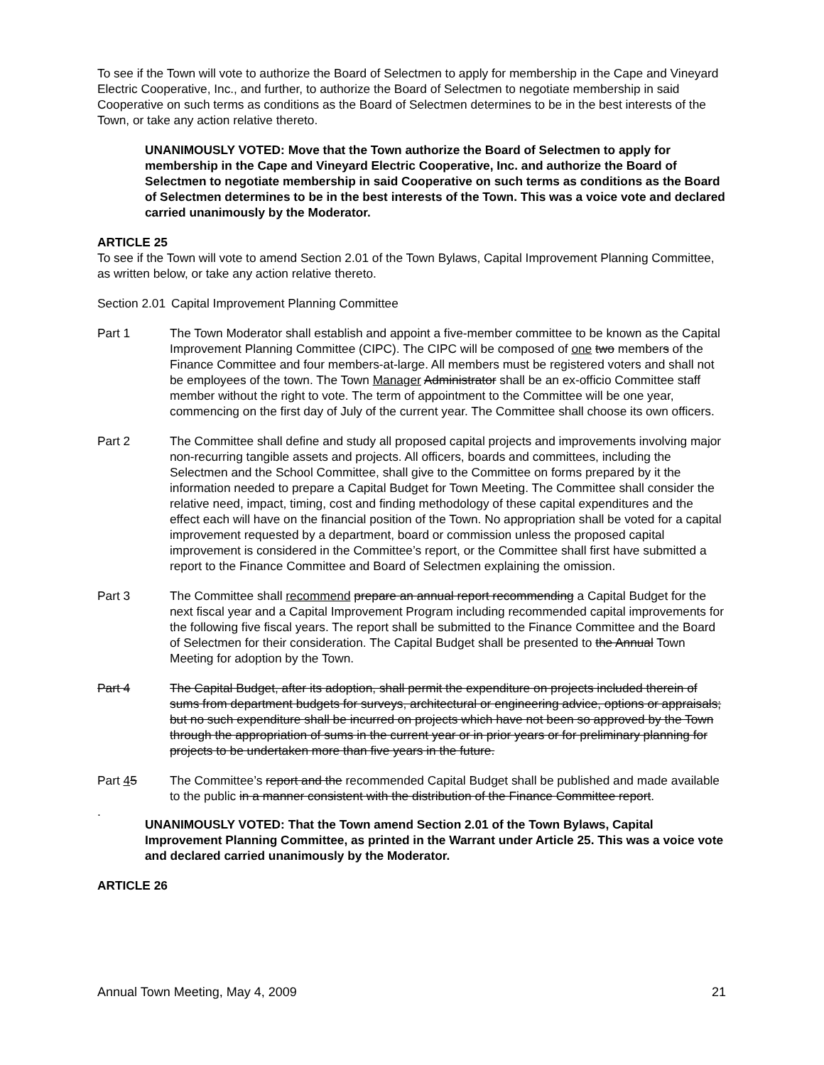To see if the Town will vote to authorize the Board of Selectmen to apply for membership in the Cape and Vineyard Electric Cooperative, Inc., and further, to authorize the Board of Selectmen to negotiate membership in said Cooperative on such terms as conditions as the Board of Selectmen determines to be in the best interests of the Town, or take any action relative thereto.
UNANIMOUSLY VOTED: Move that the Town authorize the Board of Selectmen to apply for membership in the Cape and Vineyard Electric Cooperative, Inc. and authorize the Board of Selectmen to negotiate membership in said Cooperative on such terms as conditions as the Board of Selectmen determines to be in the best interests of the Town. This was a voice vote and declared carried unanimously by the Moderator.
ARTICLE 25
To see if the Town will vote to amend Section 2.01 of the Town Bylaws, Capital Improvement Planning Committee, as written below, or take any action relative thereto.
Section 2.01
Capital Improvement Planning Committee
Part 1 The Town Moderator shall establish and appoint a five-member committee to be known as the Capital Improvement Planning Committee (CIPC). The CIPC will be composed of one two members of the Finance Committee and four members-at-large. All members must be registered voters and shall not be employees of the town. The Town Manager Administrator shall be an ex-officio Committee staff member without the right to vote. The term of appointment to the Committee will be one year, commencing on the first day of July of the current year. The Committee shall choose its own officers.
Part 2 The Committee shall define and study all proposed capital projects and improvements involving major non-recurring tangible assets and projects. All officers, boards and committees, including the Selectmen and the School Committee, shall give to the Committee on forms prepared by it the information needed to prepare a Capital Budget for Town Meeting. The Committee shall consider the relative need, impact, timing, cost and finding methodology of these capital expenditures and the effect each will have on the financial position of the Town. No appropriation shall be voted for a capital improvement requested by a department, board or commission unless the proposed capital improvement is considered in the Committee’s report, or the Committee shall first have submitted a report to the Finance Committee and Board of Selectmen explaining the omission.
Part 3 The Committee shall recommend prepare an annual report recommending a Capital Budget for the next fiscal year and a Capital Improvement Program including recommended capital improvements for the following five fiscal years. The report shall be submitted to the Finance Committee and the Board of Selectmen for their consideration. The Capital Budget shall be presented to the Annual Town Meeting for adoption by the Town.
Part 4 The Capital Budget, after its adoption, shall permit the expenditure on projects included therein of sums from department budgets for surveys, architectural or engineering advice, options or appraisals; but no such expenditure shall be incurred on projects which have not been so approved by the Town through the appropriation of sums in the current year or in prior years or for preliminary planning for projects to be undertaken more than five years in the future.
Part 45 The Committee’s report and the recommended Capital Budget shall be published and made available to the public in a manner consistent with the distribution of the Finance Committee report.
.
UNANIMOUSLY VOTED: That the Town amend Section 2.01 of the Town Bylaws, Capital Improvement Planning Committee, as printed in the Warrant under Article 25. This was a voice vote and declared carried unanimously by the Moderator.
ARTICLE 26
Annual Town Meeting, May 4, 2009 21